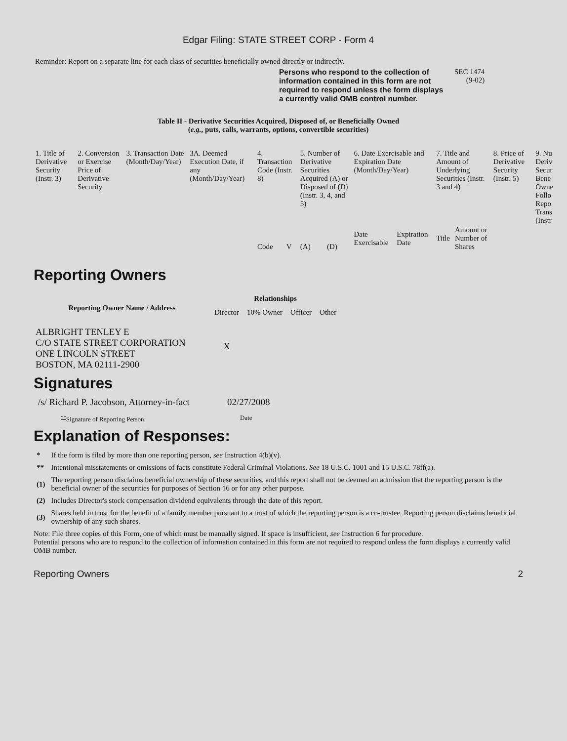Edgar Filing: STATE STREET CORP - Form 4
Reminder: Report on a separate line for each class of securities beneficially owned directly or indirectly.
Persons who respond to the collection of information contained in this form are not required to respond unless the form displays a currently valid OMB control number.
SEC 1474
(9-02)
Table II - Derivative Securities Acquired, Disposed of, or Beneficially Owned
(e.g., puts, calls, warrants, options, convertible securities)
| 1. Title of Derivative Security (Instr. 3) | 2. Conversion or Exercise Price of Derivative Security | 3. Transaction Date (Month/Day/Year) | 3A. Deemed Execution Date, if any (Month/Day/Year) | 4. Transaction Code (Instr. 8) | | 5. Number of Derivative Securities Acquired (A) or Disposed of (D) (Instr. 3, 4, and 5) | | 6. Date Exercisable and Expiration Date (Month/Day/Year) | | 7. Title and Amount of Underlying Securities (Instr. 3 and 4) | | 8. Price of Derivative Security (Instr. 5) | 9. Nu Deriv Secur Bene Owne Follo Repo Trans (Instr |
| --- | --- | --- | --- | --- | --- | --- | --- | --- | --- | --- | --- | --- | --- |
| | | | | Code | V | (A) | (D) | Date Exercisable | Expiration Date | Title | Amount or Number of Shares | | |
Reporting Owners
| Reporting Owner Name / Address | Relationships | | | |
| --- | --- | --- | --- | --- |
| | Director | 10% Owner | Officer | Other |
| ALBRIGHT TENLEY E C/O STATE STREET CORPORATION ONE LINCOLN STREET BOSTON, MA 02111-2900 | X | | | |
Signatures
| /s/ Richard P. Jacobson, Attorney-in-fact | 02/27/2008 |
| <sup>**</sup> Signature of Reporting Person | Date |
Explanation of Responses:
| * | If the form is filed by more than one reporting person, see Instruction 4(b)(v). |
| ** | Intentional misstatements or omissions of facts constitute Federal Criminal Violations. See 18 U.S.C. 1001 and 15 U.S.C. 78ff(a). |
| (1) | The reporting person disclaims beneficial ownership of these securities, and this report shall not be deemed an admission that the reporting person is the beneficial owner of the securities for purposes of Section 16 or for any other purpose. |
| (2) | Includes Director's stock compensation dividend equivalents through the date of this report. |
| (3) | Shares held in trust for the benefit of a family member pursuant to a trust of which the reporting person is a co-trustee. Reporting person disclaims beneficial ownership of any such shares. |
Note: File three copies of this Form, one of which must be manually signed. If space is insufficient, see Instruction 6 for procedure.
Potential persons who are to respond to the collection of information contained in this form are not required to respond unless the form displays a currently valid OMB number.
Reporting Owners 2